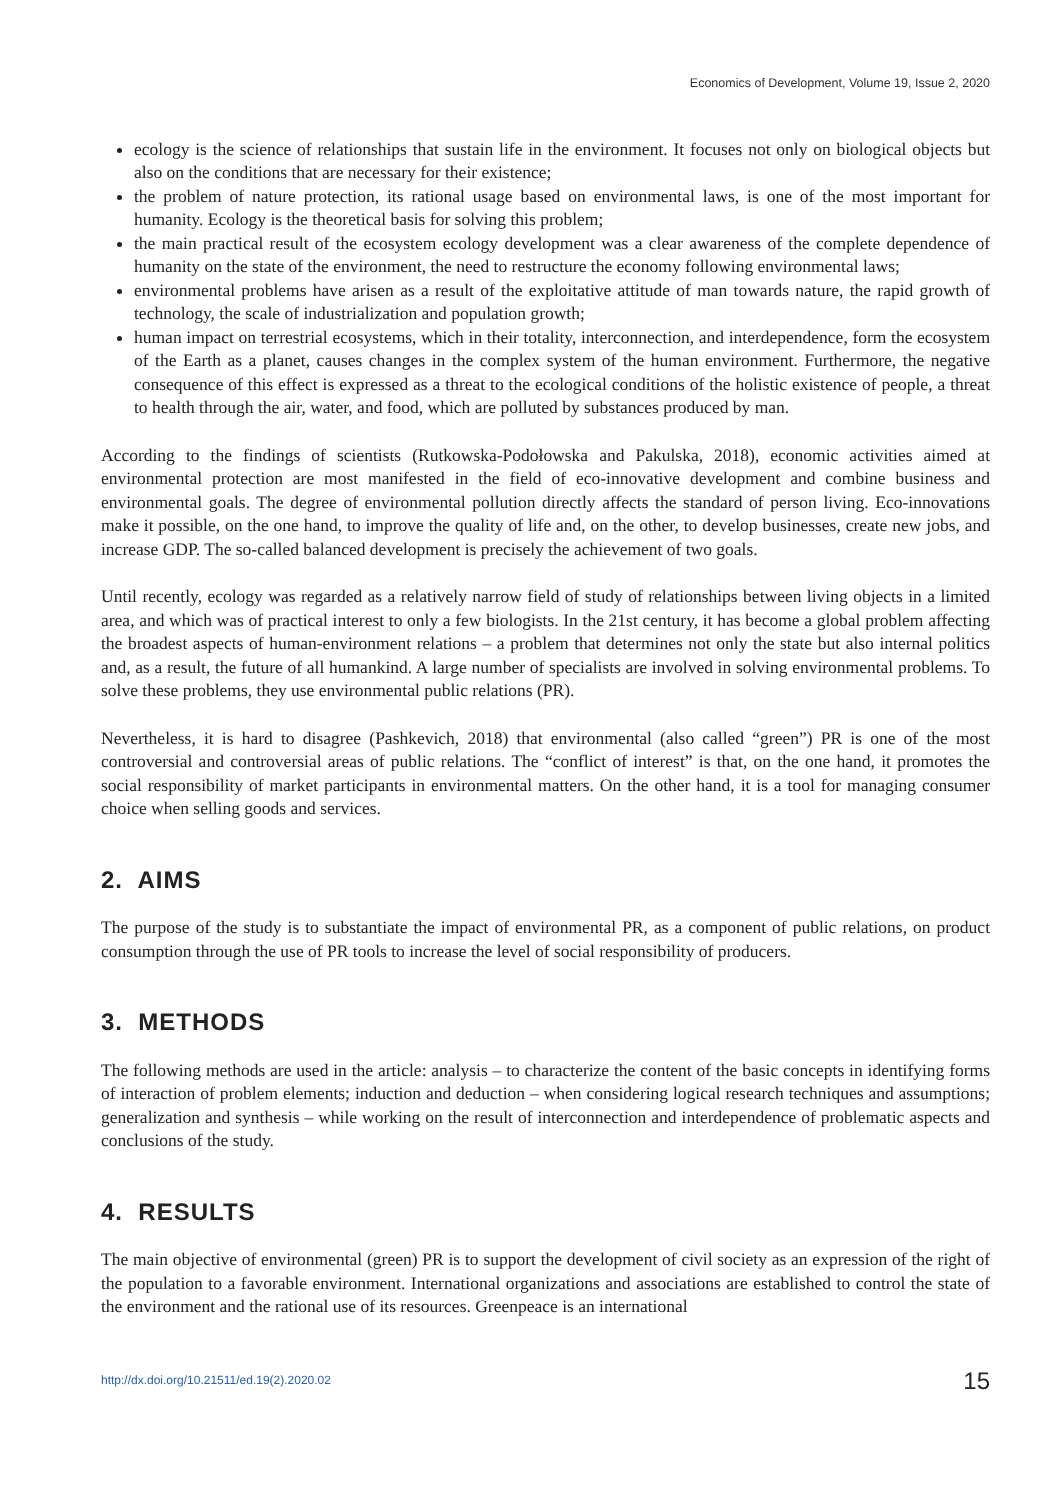Economics of Development, Volume 19, Issue 2, 2020
ecology is the science of relationships that sustain life in the environment. It focuses not only on biological objects but also on the conditions that are necessary for their existence;
the problem of nature protection, its rational usage based on environmental laws, is one of the most important for humanity. Ecology is the theoretical basis for solving this problem;
the main practical result of the ecosystem ecology development was a clear awareness of the complete dependence of humanity on the state of the environment, the need to restructure the economy following environmental laws;
environmental problems have arisen as a result of the exploitative attitude of man towards nature, the rapid growth of technology, the scale of industrialization and population growth;
human impact on terrestrial ecosystems, which in their totality, interconnection, and interdependence, form the ecosystem of the Earth as a planet, causes changes in the complex system of the human environment. Furthermore, the negative consequence of this effect is expressed as a threat to the ecological conditions of the holistic existence of people, a threat to health through the air, water, and food, which are polluted by substances produced by man.
According to the findings of scientists (Rutkowska-Podołowska and Pakulska, 2018), economic activities aimed at environmental protection are most manifested in the field of eco-innovative development and combine business and environmental goals. The degree of environmental pollution directly affects the standard of person living. Eco-innovations make it possible, on the one hand, to improve the quality of life and, on the other, to develop businesses, create new jobs, and increase GDP. The so-called balanced development is precisely the achievement of two goals.
Until recently, ecology was regarded as a relatively narrow field of study of relationships between living objects in a limited area, and which was of practical interest to only a few biologists. In the 21st century, it has become a global problem affecting the broadest aspects of human-environment relations – a problem that determines not only the state but also internal politics and, as a result, the future of all humankind. A large number of specialists are involved in solving environmental problems. To solve these problems, they use environmental public relations (PR).
Nevertheless, it is hard to disagree (Pashkevich, 2018) that environmental (also called “green”) PR is one of the most controversial and controversial areas of public relations. The “conflict of interest” is that, on the one hand, it promotes the social responsibility of market participants in environmental matters. On the other hand, it is a tool for managing consumer choice when selling goods and services.
2. AIMS
The purpose of the study is to substantiate the impact of environmental PR, as a component of public relations, on product consumption through the use of PR tools to increase the level of social responsibility of producers.
3. METHODS
The following methods are used in the article: analysis – to characterize the content of the basic concepts in identifying forms of interaction of problem elements; induction and deduction – when considering logical research techniques and assumptions; generalization and synthesis – while working on the result of interconnection and interdependence of problematic aspects and conclusions of the study.
4. RESULTS
The main objective of environmental (green) PR is to support the development of civil society as an expression of the right of the population to a favorable environment. International organizations and associations are established to control the state of the environment and the rational use of its resources. Greenpeace is an international
http://dx.doi.org/10.21511/ed.19(2).2020.02 15